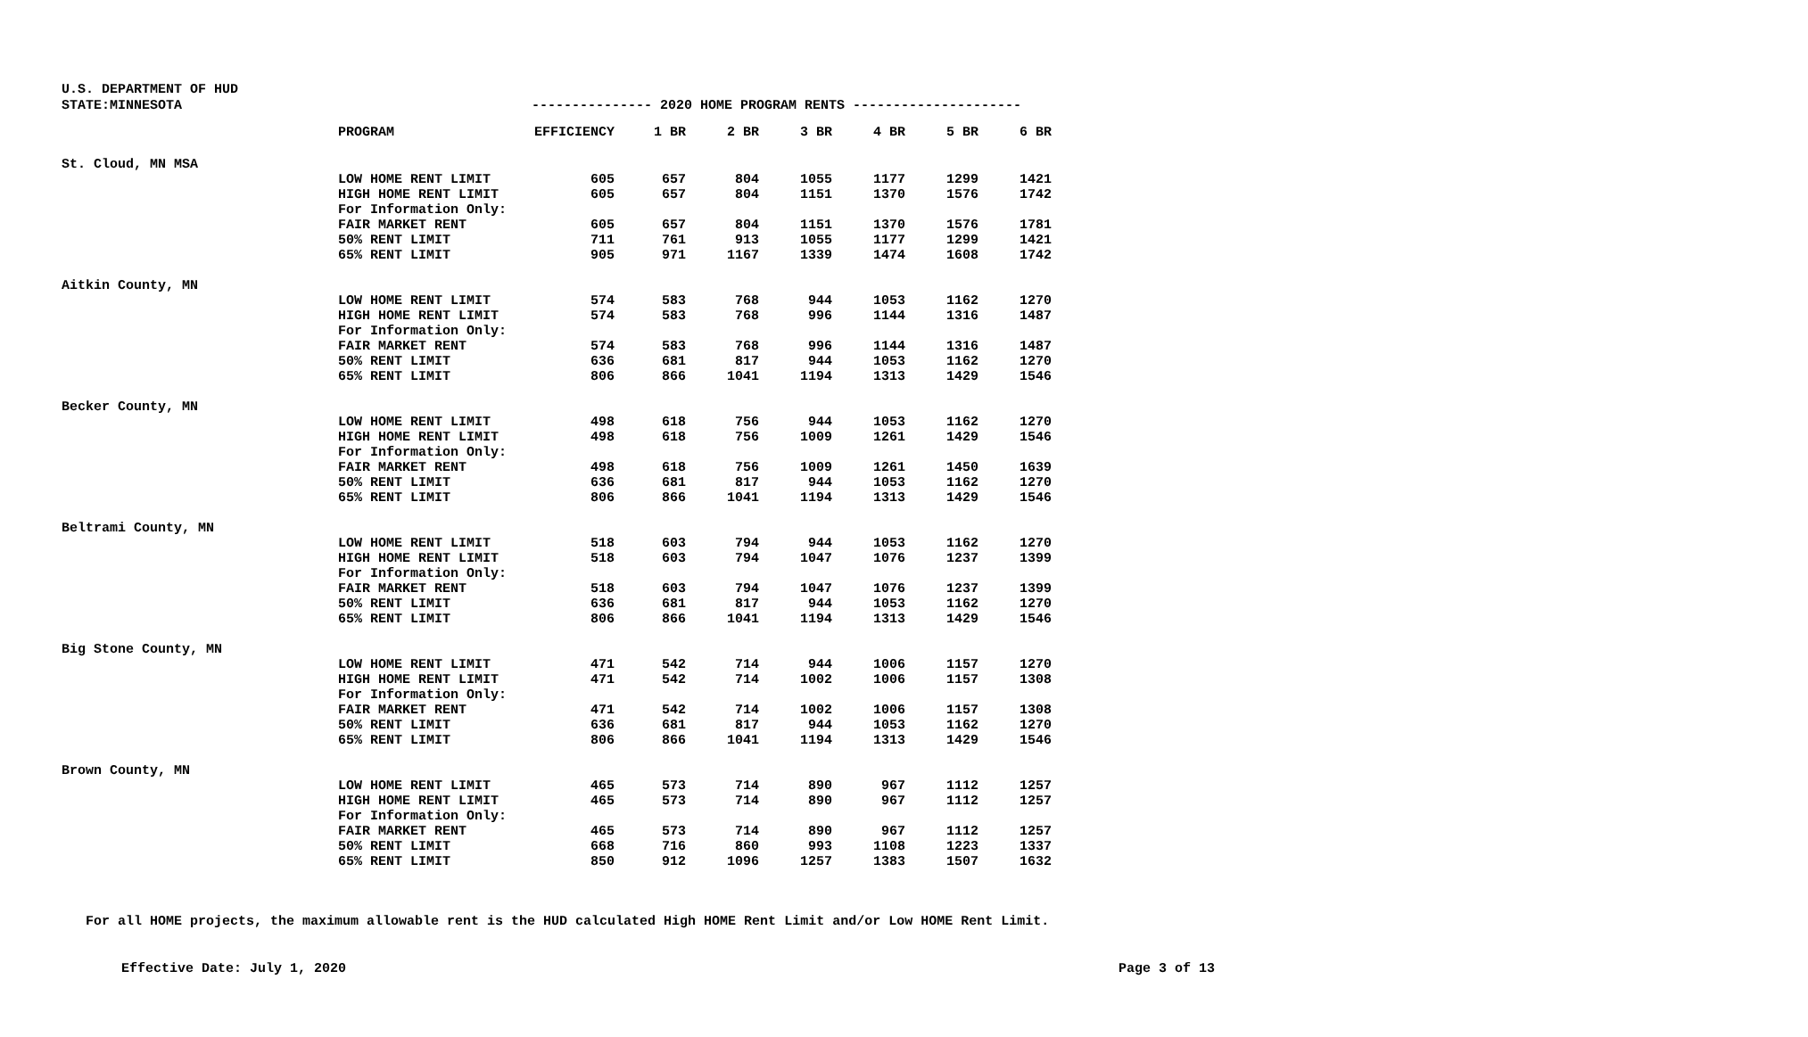U.S. DEPARTMENT OF HUD
| STATE:MINNESOTA | |
--------------- 2020 HOME PROGRAM RENTS ---------------------
| | PROGRAM | EFFICIENCY | 1 BR | 2 BR | 3 BR | 4 BR | 5 BR | 6 BR |
| --- | --- | --- | --- | --- | --- | --- | --- | --- |
| St. Cloud, MN MSA | | | | | | | | |
| | LOW HOME RENT LIMIT | 605 | 657 | 804 | 1055 | 1177 | 1299 | 1421 |
| | HIGH HOME RENT LIMIT | 605 | 657 | 804 | 1151 | 1370 | 1576 | 1742 |
| | For Information Only: | | | | | | | |
| | FAIR MARKET RENT | 605 | 657 | 804 | 1151 | 1370 | 1576 | 1781 |
| | 50% RENT LIMIT | 711 | 761 | 913 | 1055 | 1177 | 1299 | 1421 |
| | 65% RENT LIMIT | 905 | 971 | 1167 | 1339 | 1474 | 1608 | 1742 |
| Aitkin County, MN | | | | | | | | |
| | LOW HOME RENT LIMIT | 574 | 583 | 768 | 944 | 1053 | 1162 | 1270 |
| | HIGH HOME RENT LIMIT | 574 | 583 | 768 | 996 | 1144 | 1316 | 1487 |
| | For Information Only: | | | | | | | |
| | FAIR MARKET RENT | 574 | 583 | 768 | 996 | 1144 | 1316 | 1487 |
| | 50% RENT LIMIT | 636 | 681 | 817 | 944 | 1053 | 1162 | 1270 |
| | 65% RENT LIMIT | 806 | 866 | 1041 | 1194 | 1313 | 1429 | 1546 |
| Becker County, MN | | | | | | | | |
| | LOW HOME RENT LIMIT | 498 | 618 | 756 | 944 | 1053 | 1162 | 1270 |
| | HIGH HOME RENT LIMIT | 498 | 618 | 756 | 1009 | 1261 | 1429 | 1546 |
| | For Information Only: | | | | | | | |
| | FAIR MARKET RENT | 498 | 618 | 756 | 1009 | 1261 | 1450 | 1639 |
| | 50% RENT LIMIT | 636 | 681 | 817 | 944 | 1053 | 1162 | 1270 |
| | 65% RENT LIMIT | 806 | 866 | 1041 | 1194 | 1313 | 1429 | 1546 |
| Beltrami County, MN | | | | | | | | |
| | LOW HOME RENT LIMIT | 518 | 603 | 794 | 944 | 1053 | 1162 | 1270 |
| | HIGH HOME RENT LIMIT | 518 | 603 | 794 | 1047 | 1076 | 1237 | 1399 |
| | For Information Only: | | | | | | | |
| | FAIR MARKET RENT | 518 | 603 | 794 | 1047 | 1076 | 1237 | 1399 |
| | 50% RENT LIMIT | 636 | 681 | 817 | 944 | 1053 | 1162 | 1270 |
| | 65% RENT LIMIT | 806 | 866 | 1041 | 1194 | 1313 | 1429 | 1546 |
| Big Stone County, MN | | | | | | | | |
| | LOW HOME RENT LIMIT | 471 | 542 | 714 | 944 | 1006 | 1157 | 1270 |
| | HIGH HOME RENT LIMIT | 471 | 542 | 714 | 1002 | 1006 | 1157 | 1308 |
| | For Information Only: | | | | | | | |
| | FAIR MARKET RENT | 471 | 542 | 714 | 1002 | 1006 | 1157 | 1308 |
| | 50% RENT LIMIT | 636 | 681 | 817 | 944 | 1053 | 1162 | 1270 |
| | 65% RENT LIMIT | 806 | 866 | 1041 | 1194 | 1313 | 1429 | 1546 |
| Brown County, MN | | | | | | | | |
| | LOW HOME RENT LIMIT | 465 | 573 | 714 | 890 | 967 | 1112 | 1257 |
| | HIGH HOME RENT LIMIT | 465 | 573 | 714 | 890 | 967 | 1112 | 1257 |
| | For Information Only: | | | | | | | |
| | FAIR MARKET RENT | 465 | 573 | 714 | 890 | 967 | 1112 | 1257 |
| | 50% RENT LIMIT | 668 | 716 | 860 | 993 | 1108 | 1223 | 1337 |
| | 65% RENT LIMIT | 850 | 912 | 1096 | 1257 | 1383 | 1507 | 1632 |
For all HOME projects, the maximum allowable rent is the HUD calculated High HOME Rent Limit and/or Low HOME Rent Limit.
Effective Date: July 1, 2020 Page 3 of 13